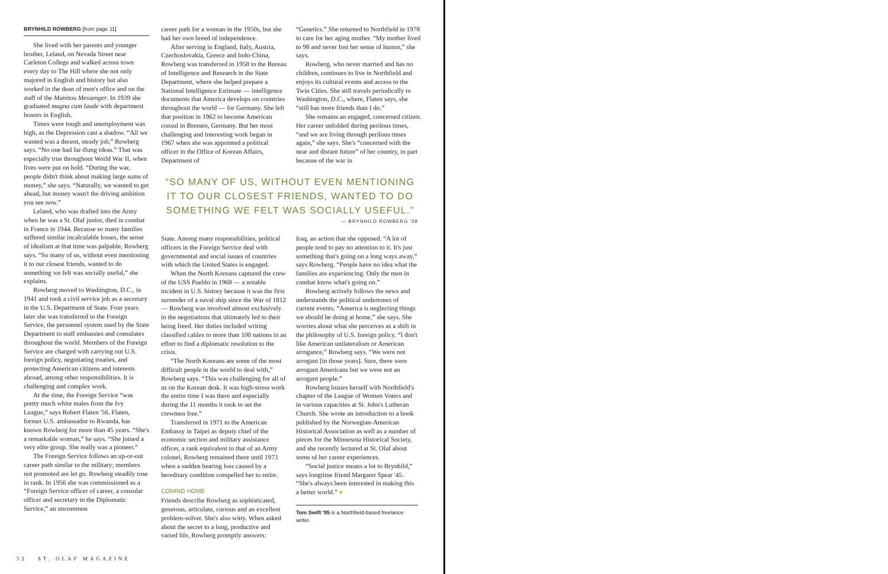BRYNHILD ROWBERG [from page 11]
She lived with her parents and younger brother, Leland, on Nevada Street near Carleton College and walked across town every day to The Hill where she not only majored in English and history but also worked in the dean of men's office and on the staff of the Manitou Messenger. In 1939 she graduated magna cum laude with department honors in English.
Times were tough and unemployment was high, as the Depression cast a shadow. “All we wanted was a decent, steady job,” Rowberg says. “No one had far-flung ideas.” That was especially true throughout World War II, when lives were put on hold. “During the war, people didn't think about making large sums of money,” she says. “Naturally, we wanted to get ahead, but money wasn't the driving ambition you see now.”
Leland, who was drafted into the Army when he was a St. Olaf junior, died in combat in France in 1944. Because so many families suffered similar incalculable losses, the sense of idealism at that time was palpable, Rowberg says. “So many of us, without even mentioning it to our closest friends, wanted to do something we felt was socially useful,” she explains.
Rowberg moved to Washington, D.C., in 1941 and took a civil service job as a secretary in the U.S. Department of State. Four years later she was transferred to the Foreign Service, the personnel system used by the State Department to staff embassies and consulates throughout the world. Members of the Foreign Service are charged with carrying out U.S. foreign policy, negotiating treaties, and protecting American citizens and interests abroad, among other responsibilities. It is challenging and complex work.
At the time, the Foreign Service “was pretty much white males from the Ivy League,” says Robert Flaten '56. Flaten, former U.S. ambassador to Rwanda, has known Rowberg for more than 45 years. “She's a remarkable woman,” he says. “She joined a very elite group. She really was a pioneer.”
The Foreign Service follows an up-or-out career path similar to the military; members not promoted are let go. Rowberg steadily rose in rank. In 1956 she was commissioned as a “Foreign Service officer of career, a consular officer and secretary in the Diplomatic Service,” an uncommon
career path for a woman in the 1950s, but she had her own breed of independence.
After serving in England, Italy, Austria, Czechoslovakia, Greece and Indo-China, Rowberg was transferred in 1958 to the Bureau of Intelligence and Research in the State Department, where she helped prepare a National Intelligence Estimate — intelligence documents that America develops on countries throughout the world — for Germany. She left that position in 1962 to become American consul in Bremen, Germany. But her most challenging and interesting work began in 1967 when she was appointed a political officer in the Office of Korean Affairs, Department of
“Genetics.” She returned to Northfield in 1978 to care for her aging mother. “My mother lived to 98 and never lost her sense of humor,” she says.
Rowberg, who never married and has no children, continues to live in Northfield and enjoys its cultural events and access to the Twin Cities. She still travels periodically to Washington, D.C., where, Flaten says, she “still has more friends than I do.”
She remains an engaged, concerned citizen. Her career unfolded during perilous times, “and we are living through perilous times again,” she says. She's “concerned with the near and distant future” of her country, in part because of the war in
“SO MANY OF US, WITHOUT EVEN MENTIONING IT TO OUR CLOSEST FRIENDS, WANTED TO DO SOMETHING WE FELT WAS SOCIALLY USEFUL.”
— BRYNHILD ROWBERG '39
State. Among many responsibilities, political officers in the Foreign Service deal with governmental and social issues of countries with which the United States is engaged.
When the North Koreans captured the crew of the USS Pueblo in 1968 — a notable incident in U.S. history because it was the first surrender of a naval ship since the War of 1812 — Rowberg was involved almost exclusively in the negotiations that ultimately led to their being freed. Her duties included writing classified cables to more than 100 nations in an effort to find a diplomatic resolution to the crisis.
“The North Koreans are some of the most difficult people in the world to deal with,” Rowberg says. “This was challenging for all of us on the Korean desk. It was high-stress work the entire time I was there and especially during the 11 months it took to set the crewmen free.”
Transferred in 1971 to the American Embassy in Taipei as deputy chief of the economic section and military assistance officer, a rank equivalent to that of an Army colonel, Rowberg remained there until 1973 when a sudden hearing loss caused by a hereditary condition compelled her to retire.
COMING HOME
Friends describe Rowberg as sophisticated, generous, articulate, curious and an excellent problem-solver. She's also witty. When asked about the secret to a long, productive and varied life, Rowberg promptly answers:
Iraq, an action that she opposed. “A lot of people tend to pay no attention to it. It's just something that's going on a long ways away,” says Rowberg. “People have no idea what the families are experiencing. Only the men in combat know what's going on.”
Rowberg actively follows the news and understands the political undertones of current events. “America is neglecting things we should be doing at home,” she says. She worries about what she perceives as a shift in the philosophy of U.S. foreign policy. “I don't like American unilateralism or American arrogance,” Rowberg says. “We were not arrogant [in those years]. Sure, there were arrogant Americans but we were not an arrogant people.”
Rowberg busies herself with Northfield's chapter of the League of Women Voters and in various capacities at St. John's Lutheran Church. She wrote an introduction to a book published by the Norwegian-American Historical Association as well as a number of pieces for the Minnesota Historical Society, and she recently lectured at St. Olaf about some of her career experiences.
“Social justice means a lot to Brynhild,” says longtime friend Margaret Spear '45. “She's always been interested in making this a better world.” ♦
Tom Swift '95 is a Northfield-based freelance writer.
52 ST. OLAF MAGAZINE